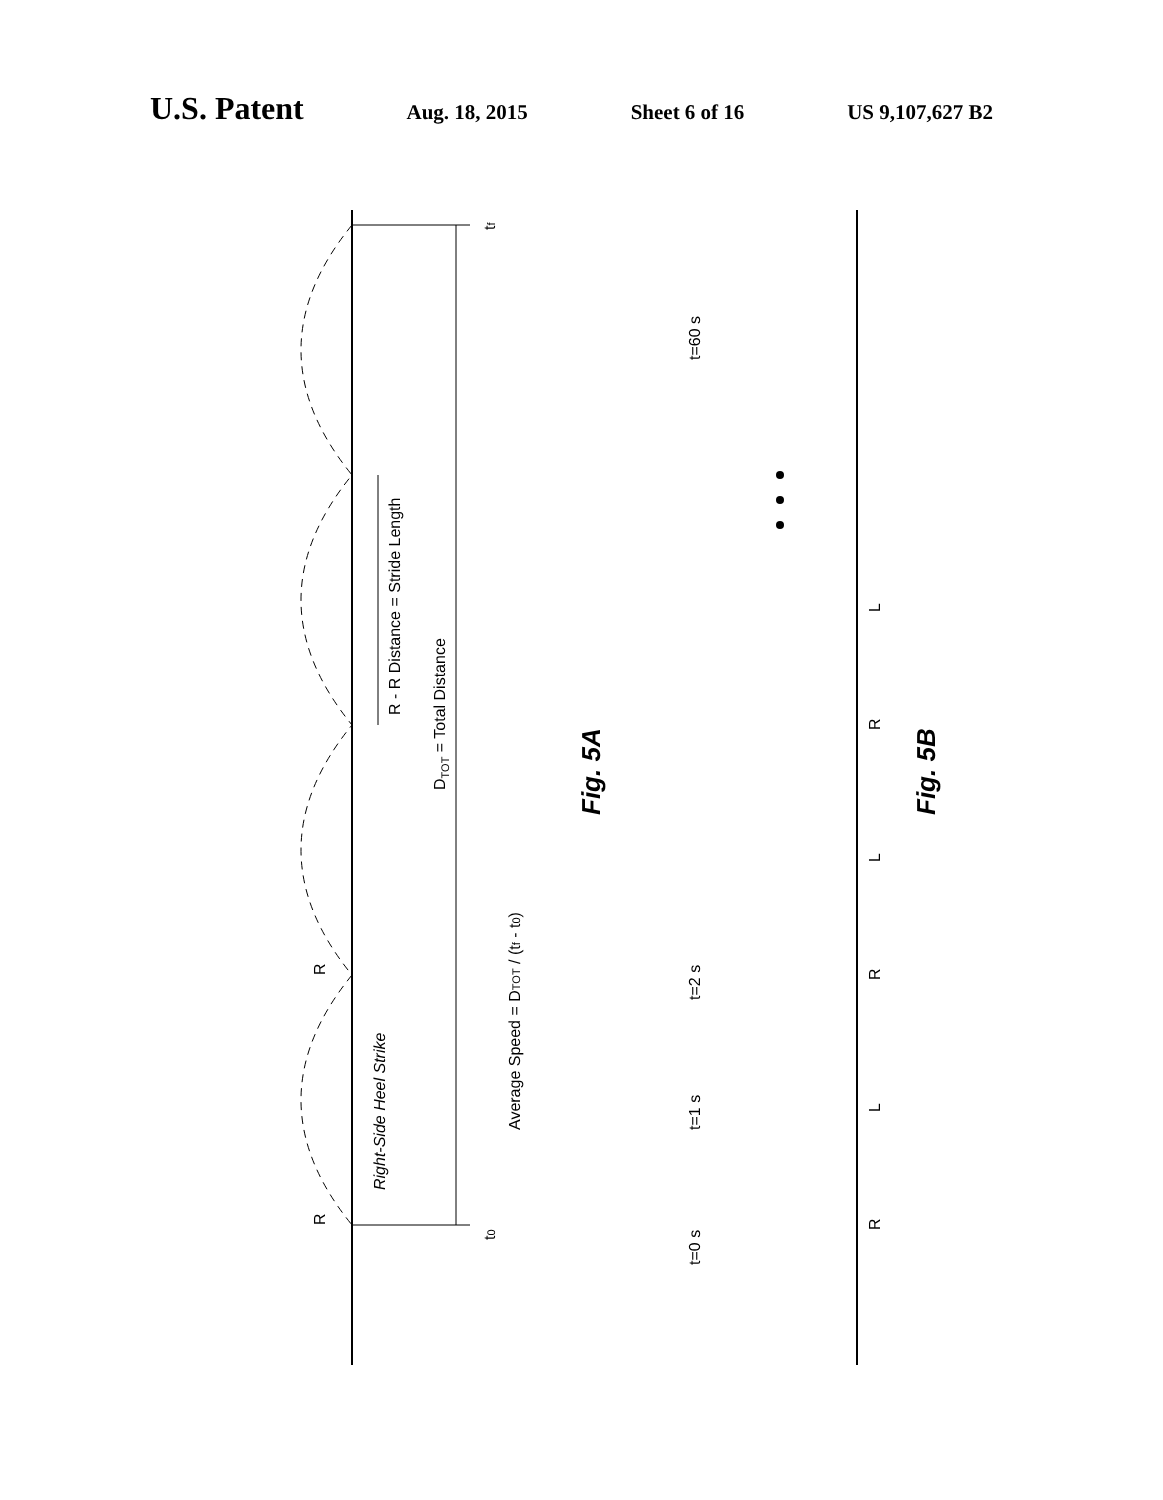U.S. Patent Aug. 18, 2015 Sheet 6 of 16 US 9,107,627 B2
R - R Distance = Stride Length
DTOT = Total Distance
Average Speed = DTOT / (tf - t0)
Right-Side Heel Strike
tf
t0
R
R
t=60 s
t=2 s
t=1 s
t=0 s
L
R
L
R
L
R
Fig. 5A
Fig. 5B